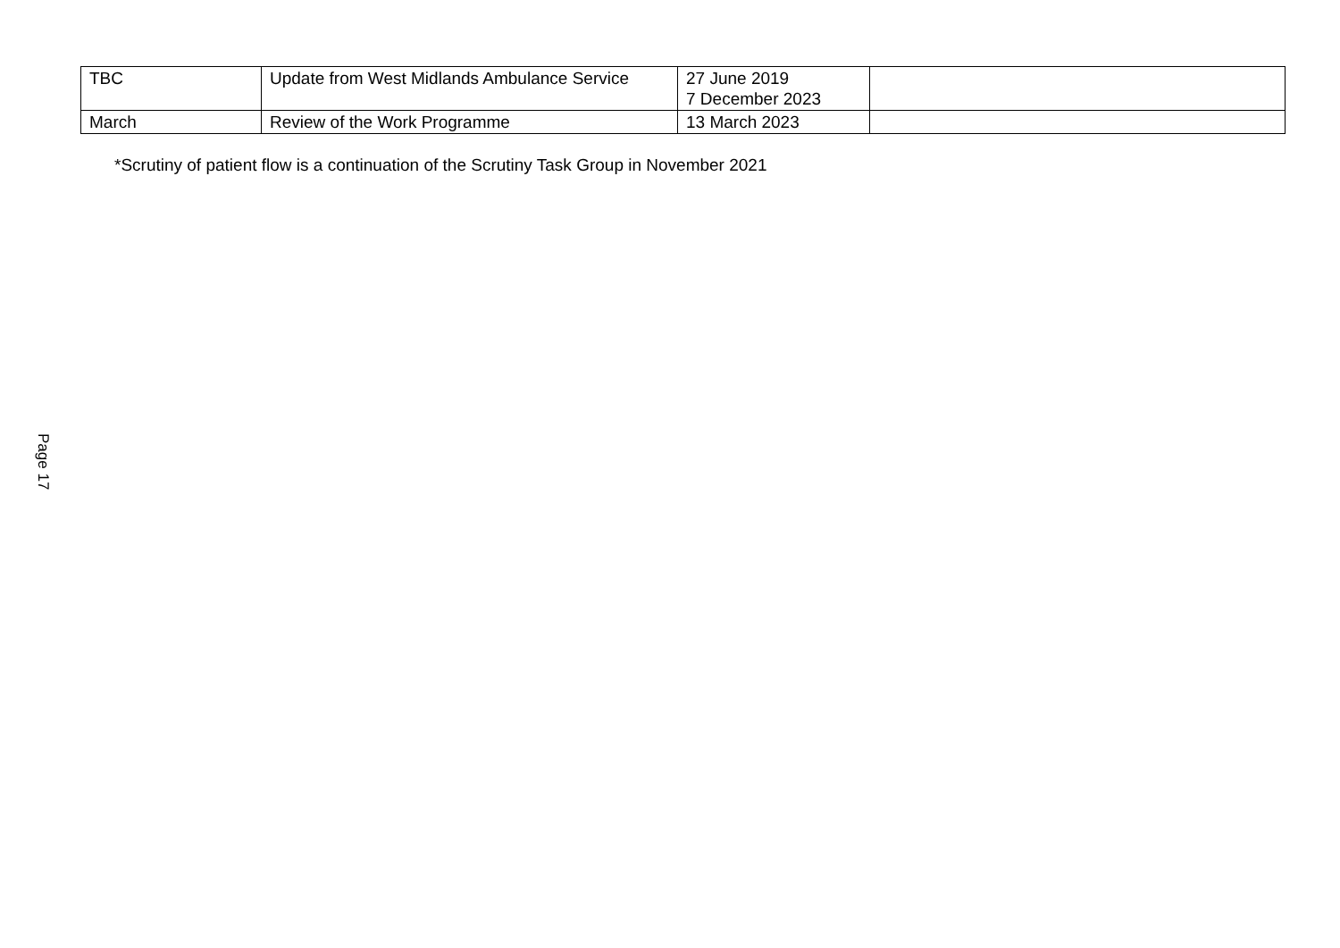Page 17
| TBC | Update from West Midlands Ambulance Service | 27 June 2019 7 December 2023 | |
| March | Review of the Work Programme | 13 March 2023 | |
*Scrutiny of patient flow is a continuation of the Scrutiny Task Group in November 2021